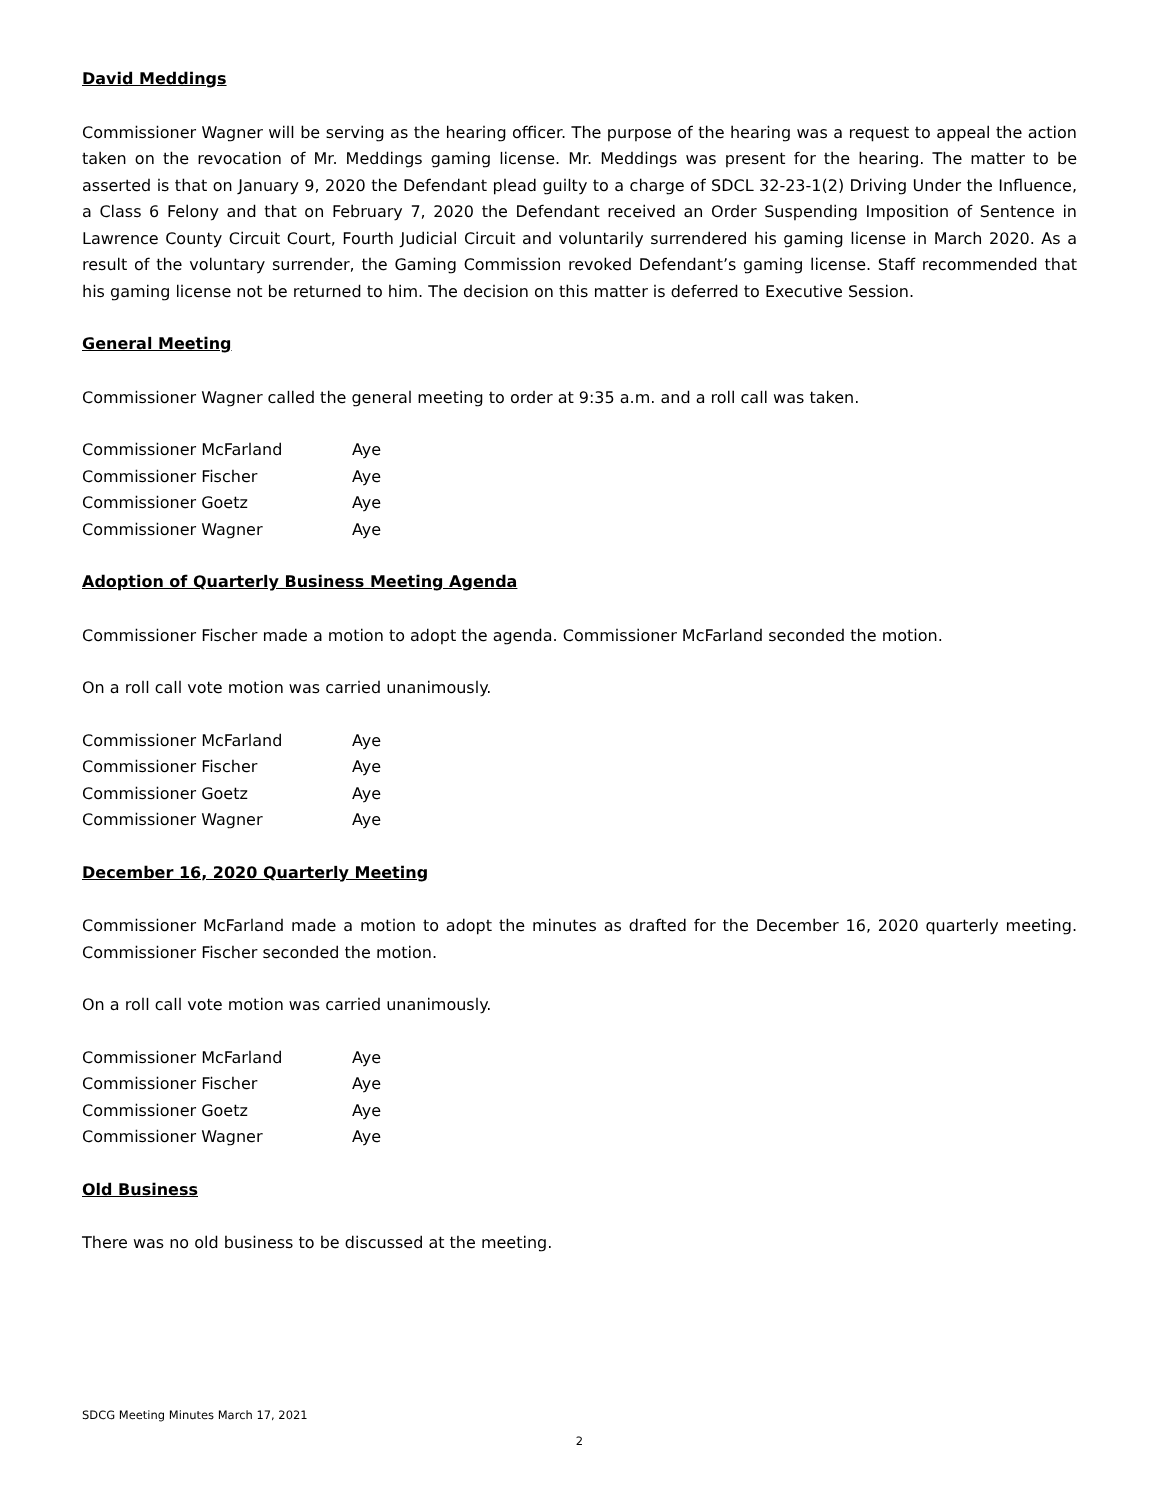David Meddings
Commissioner Wagner will be serving as the hearing officer. The purpose of the hearing was a request to appeal the action taken on the revocation of Mr. Meddings gaming license. Mr. Meddings was present for the hearing. The matter to be asserted is that on January 9, 2020 the Defendant plead guilty to a charge of SDCL 32-23-1(2) Driving Under the Influence, a Class 6 Felony and that on February 7, 2020 the Defendant received an Order Suspending Imposition of Sentence in Lawrence County Circuit Court, Fourth Judicial Circuit and voluntarily surrendered his gaming license in March 2020. As a result of the voluntary surrender, the Gaming Commission revoked Defendant’s gaming license. Staff recommended that his gaming license not be returned to him. The decision on this matter is deferred to Executive Session.
General Meeting
Commissioner Wagner called the general meeting to order at 9:35 a.m. and a roll call was taken.
| Commissioner McFarland | Aye |
| Commissioner Fischer | Aye |
| Commissioner Goetz | Aye |
| Commissioner Wagner | Aye |
Adoption of Quarterly Business Meeting Agenda
Commissioner Fischer made a motion to adopt the agenda. Commissioner McFarland seconded the motion.
On a roll call vote motion was carried unanimously.
| Commissioner McFarland | Aye |
| Commissioner Fischer | Aye |
| Commissioner Goetz | Aye |
| Commissioner Wagner | Aye |
December 16, 2020 Quarterly Meeting
Commissioner McFarland made a motion to adopt the minutes as drafted for the December 16, 2020 quarterly meeting. Commissioner Fischer seconded the motion.
On a roll call vote motion was carried unanimously.
| Commissioner McFarland | Aye |
| Commissioner Fischer | Aye |
| Commissioner Goetz | Aye |
| Commissioner Wagner | Aye |
Old Business
There was no old business to be discussed at the meeting.
SDCG Meeting Minutes March 17, 2021
2